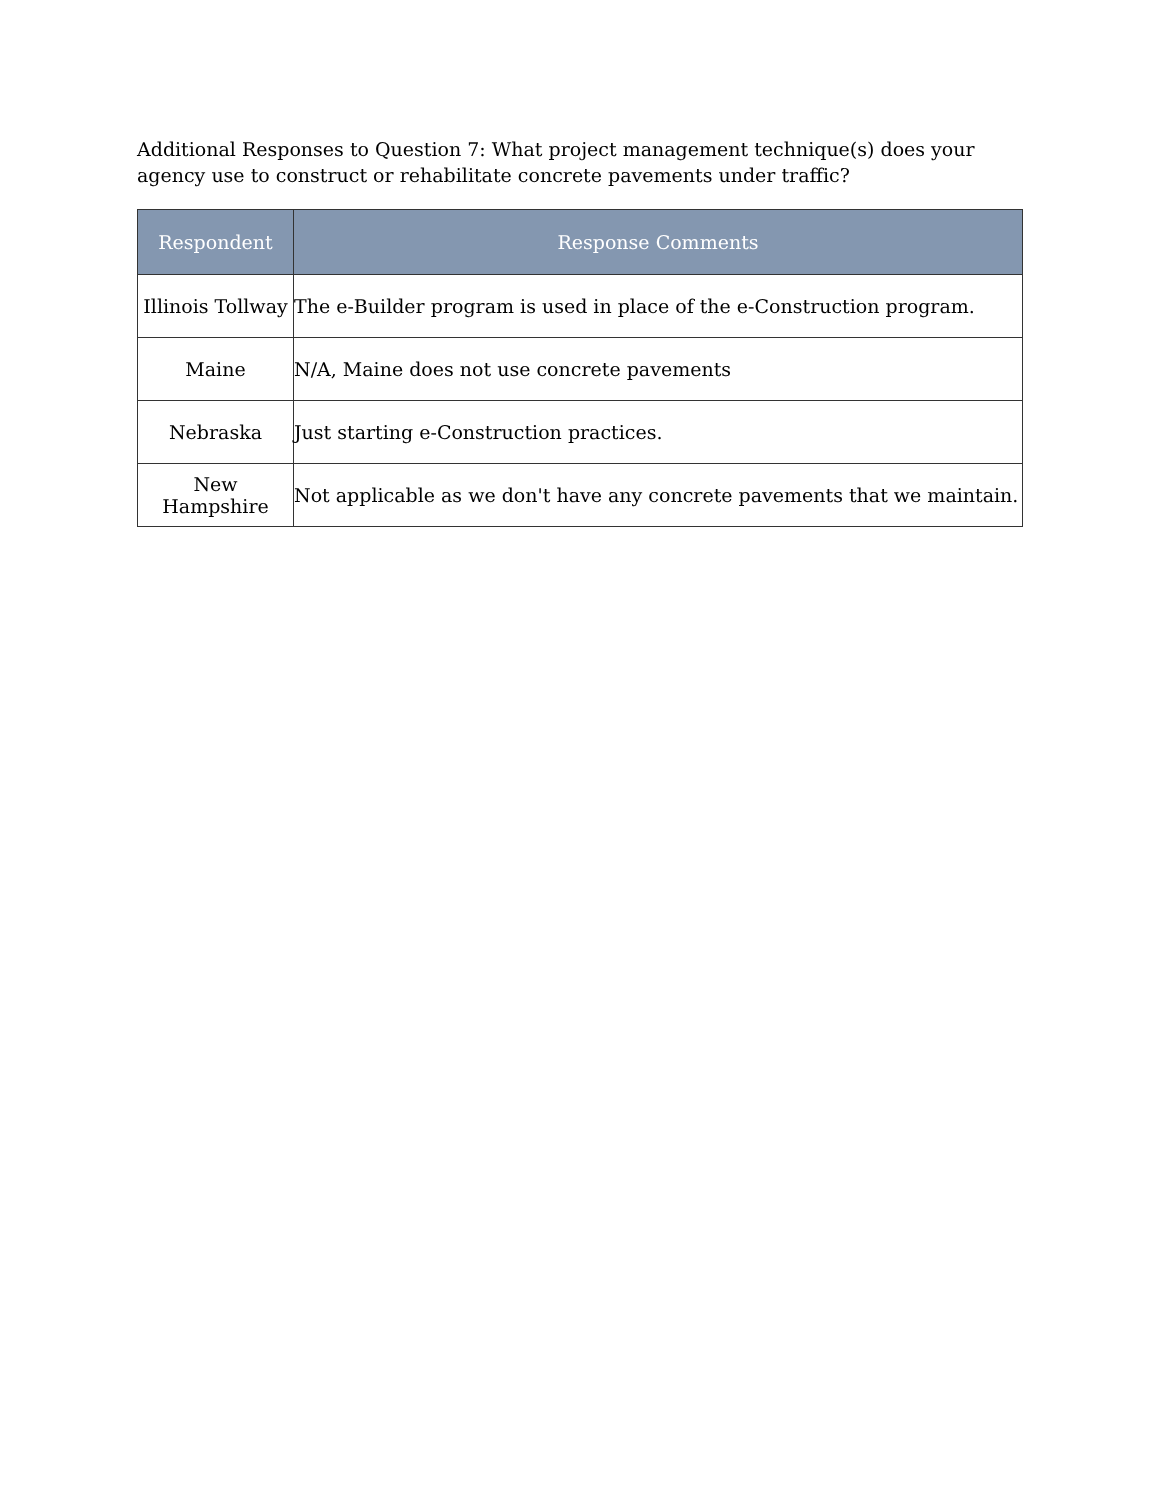Additional Responses to Question 7: What project management technique(s) does your agency use to construct or rehabilitate concrete pavements under traffic?
| Respondent | Response Comments |
| --- | --- |
| Illinois Tollway | The e-Builder program is used in place of the e-Construction program. |
| Maine | N/A, Maine does not use concrete pavements |
| Nebraska | Just starting e-Construction practices. |
| New Hampshire | Not applicable as we don't have any concrete pavements that we maintain. |